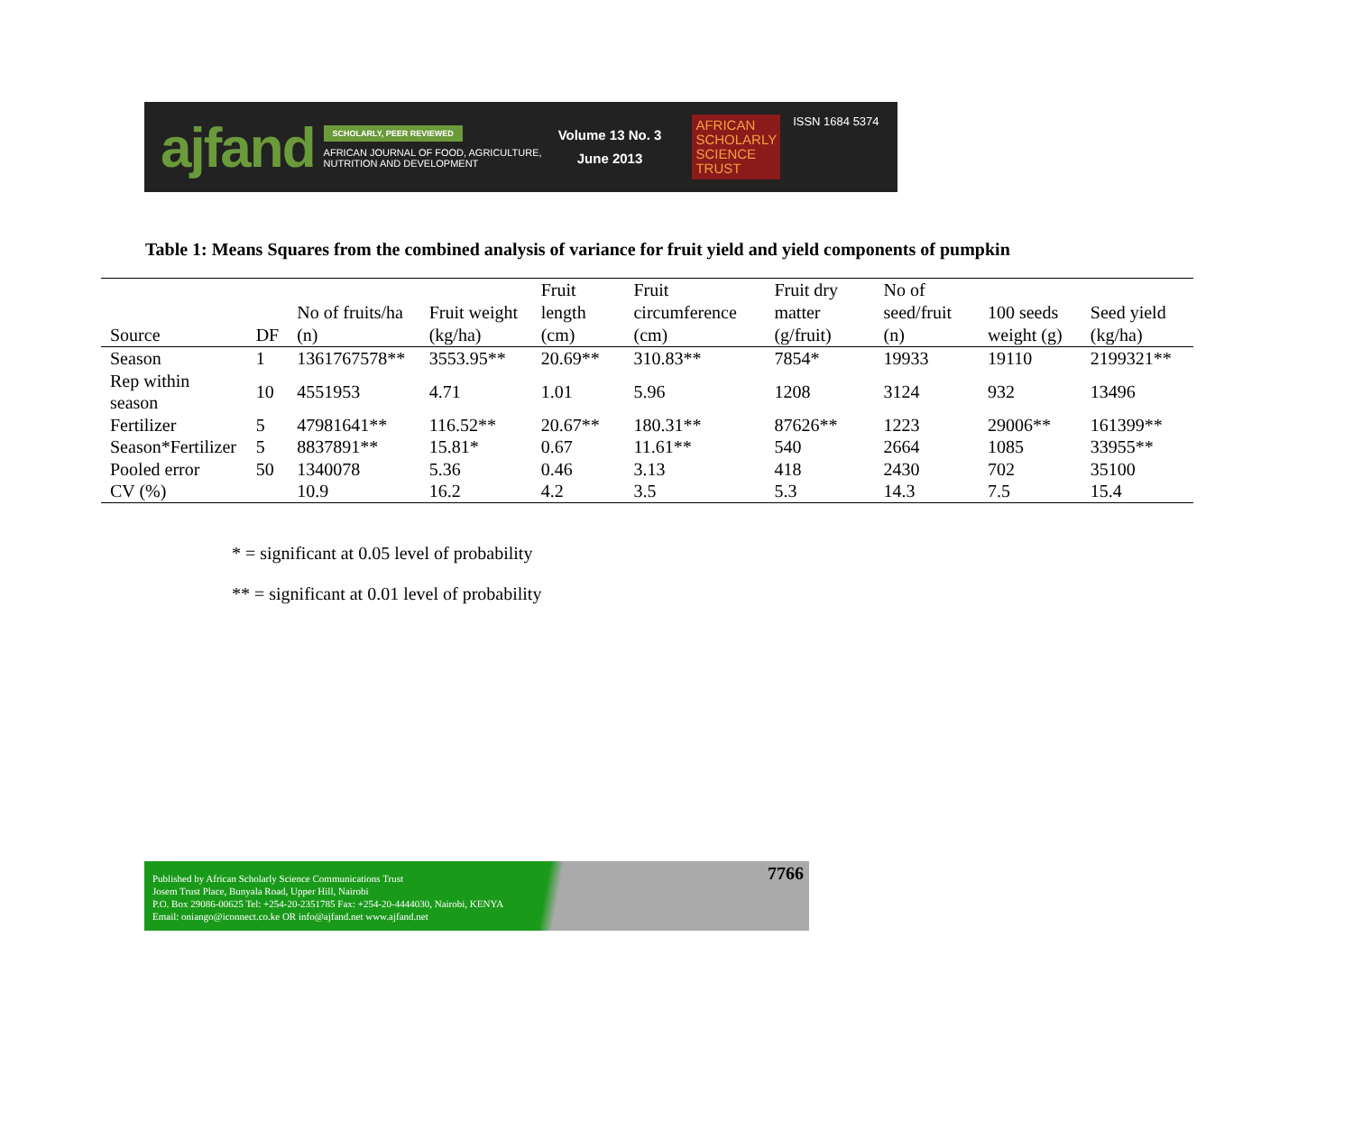ajfand
SCHOLARLY, PEER REVIEWED
AFRICAN JOURNAL OF FOOD, AGRICULTURE,
NUTRITION AND DEVELOPMENT
Volume 13 No. 3
June 2013
AFRICAN
SCHOLARLY
SCIENCE
TRUST
ISSN 1684 5374
Table 1: Means Squares from the combined analysis of variance for fruit yield and yield components of pumpkin
| Source | DF | No of fruits/ha (n) | Fruit weight (kg/ha) | Fruit length (cm) | Fruit circumference (cm) | Fruit dry matter (g/fruit) | No of seed/fruit (n) | 100 seeds weight (g) | Seed yield (kg/ha) |
| --- | --- | --- | --- | --- | --- | --- | --- | --- | --- |
| Season | 1 | 1361767578** | 3553.95** | 20.69** | 310.83** | 7854* | 19933 | 19110 | 2199321** |
| Rep within season | 10 | 4551953 | 4.71 | 1.01 | 5.96 | 1208 | 3124 | 932 | 13496 |
| Fertilizer | 5 | 47981641** | 116.52** | 20.67** | 180.31** | 87626** | 1223 | 29006** | 161399** |
| Season*Fertilizer | 5 | 8837891** | 15.81* | 0.67 | 11.61** | 540 | 2664 | 1085 | 33955** |
| Pooled error | 50 | 1340078 | 5.36 | 0.46 | 3.13 | 418 | 2430 | 702 | 35100 |
| CV (%) | | 10.9 | 16.2 | 4.2 | 3.5 | 5.3 | 14.3 | 7.5 | 15.4 |
* = significant at 0.05 level of probability
** = significant at 0.01 level of probability
Published by African Scholarly Science Communications Trust
Josem Trust Place, Bunyala Road, Upper Hill, Nairobi
P.O. Box 29086-00625 Tel: +254-20-2351785 Fax: +254-20-4444030, Nairobi, KENYA
Email: oniango@iconnect.co.ke OR info@ajfand.net www.ajfand.net
7766